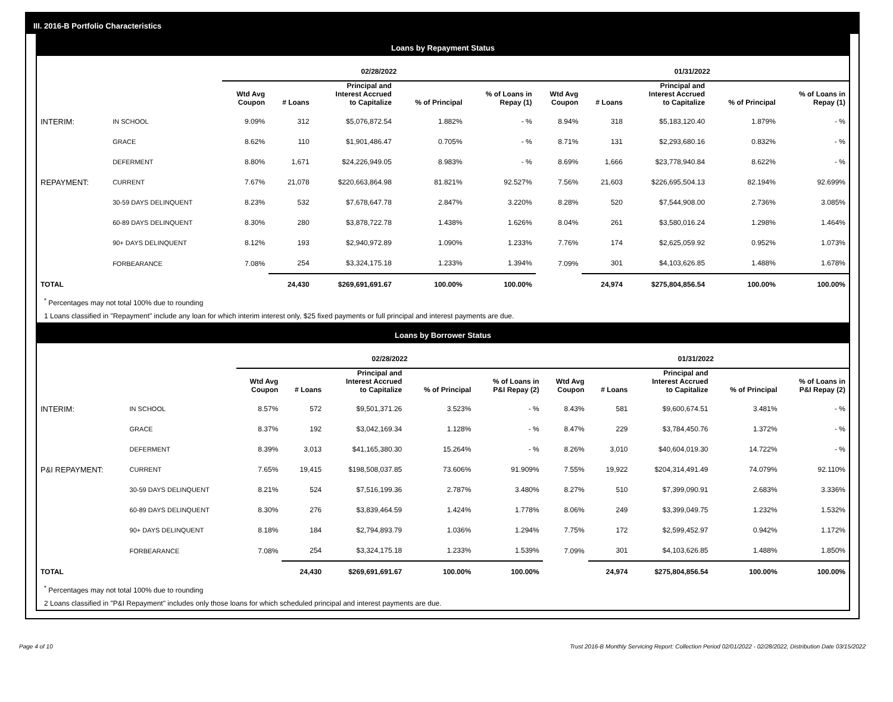III. 2016-B Portfolio Characteristics
Loans by Repayment Status
| | | 02/28/2022 | | | | | 01/31/2022 | | | | |
| --- | --- | --- | --- | --- | --- | --- | --- | --- | --- | --- | --- |
| | | Wtd Avg Coupon | # Loans | Principal and Interest Accrued to Capitalize | % of Principal | % of Loans in Repay (1) | Wtd Avg Coupon | # Loans | Principal and Interest Accrued to Capitalize | % of Principal | % of Loans in Repay (1) |
| INTERIM: | IN SCHOOL | 9.09% | 312 | $5,076,872.54 | 1.882% | - % | 8.94% | 318 | $5,183,120.40 | 1.879% | - % |
| | GRACE | 8.62% | 110 | $1,901,486.47 | 0.705% | - % | 8.71% | 131 | $2,293,680.16 | 0.832% | - % |
| | DEFERMENT | 8.80% | 1,671 | $24,226,949.05 | 8.983% | - % | 8.69% | 1,666 | $23,778,940.84 | 8.622% | - % |
| REPAYMENT: | CURRENT | 7.67% | 21,078 | $220,663,864.98 | 81.821% | 92.527% | 7.56% | 21,603 | $226,695,504.13 | 82.194% | 92.699% |
| | 30-59 DAYS DELINQUENT | 8.23% | 532 | $7,678,647.78 | 2.847% | 3.220% | 8.28% | 520 | $7,544,908.00 | 2.736% | 3.085% |
| | 60-89 DAYS DELINQUENT | 8.30% | 280 | $3,878,722.78 | 1.438% | 1.626% | 8.04% | 261 | $3,580,016.24 | 1.298% | 1.464% |
| | 90+ DAYS DELINQUENT | 8.12% | 193 | $2,940,972.89 | 1.090% | 1.233% | 7.76% | 174 | $2,625,059.92 | 0.952% | 1.073% |
| | FORBEARANCE | 7.08% | 254 | $3,324,175.18 | 1.233% | 1.394% | 7.09% | 301 | $4,103,626.85 | 1.488% | 1.678% |
| TOTAL | | | 24,430 | $269,691,691.67 | 100.00% | 100.00% | | 24,974 | $275,804,856.54 | 100.00% | 100.00% |
<sup>*</sup> Percentages may not total 100% due to rounding
1 Loans classified in "Repayment" include any loan for which interim interest only, $25 fixed payments or full principal and interest payments are due.
Loans by Borrower Status
| | | 02/28/2022 | | | | | 01/31/2022 | | | | |
| --- | --- | --- | --- | --- | --- | --- | --- | --- | --- | --- | --- |
| | | Wtd Avg Coupon | # Loans | Principal and Interest Accrued to Capitalize | % of Principal | % of Loans in P&I Repay (2) | Wtd Avg Coupon | # Loans | Principal and Interest Accrued to Capitalize | % of Principal | % of Loans in P&I Repay (2) |
| INTERIM: | IN SCHOOL | 8.57% | 572 | $9,501,371.26 | 3.523% | - % | 8.43% | 581 | $9,600,674.51 | 3.481% | - % |
| | GRACE | 8.37% | 192 | $3,042,169.34 | 1.128% | - % | 8.47% | 229 | $3,784,450.76 | 1.372% | - % |
| | DEFERMENT | 8.39% | 3,013 | $41,165,380.30 | 15.264% | - % | 8.26% | 3,010 | $40,604,019.30 | 14.722% | - % |
| P&I REPAYMENT: | CURRENT | 7.65% | 19,415 | $198,508,037.85 | 73.606% | 91.909% | 7.55% | 19,922 | $204,314,491.49 | 74.079% | 92.110% |
| | 30-59 DAYS DELINQUENT | 8.21% | 524 | $7,516,199.36 | 2.787% | 3.480% | 8.27% | 510 | $7,399,090.91 | 2.683% | 3.336% |
| | 60-89 DAYS DELINQUENT | 8.30% | 276 | $3,839,464.59 | 1.424% | 1.778% | 8.06% | 249 | $3,399,049.75 | 1.232% | 1.532% |
| | 90+ DAYS DELINQUENT | 8.18% | 184 | $2,794,893.79 | 1.036% | 1.294% | 7.75% | 172 | $2,599,452.97 | 0.942% | 1.172% |
| | FORBEARANCE | 7.08% | 254 | $3,324,175.18 | 1.233% | 1.539% | 7.09% | 301 | $4,103,626.85 | 1.488% | 1.850% |
| TOTAL | | | 24,430 | $269,691,691.67 | 100.00% | 100.00% | | 24,974 | $275,804,856.54 | 100.00% | 100.00% |
<sup>*</sup> Percentages may not total 100% due to rounding
2 Loans classified in "P&I Repayment" includes only those loans for which scheduled principal and interest payments are due.
Page 4 of 10 Trust 2016-B Monthly Servicing Report: Collection Period 02/01/2022 - 02/28/2022, Distribution Date 03/15/2022